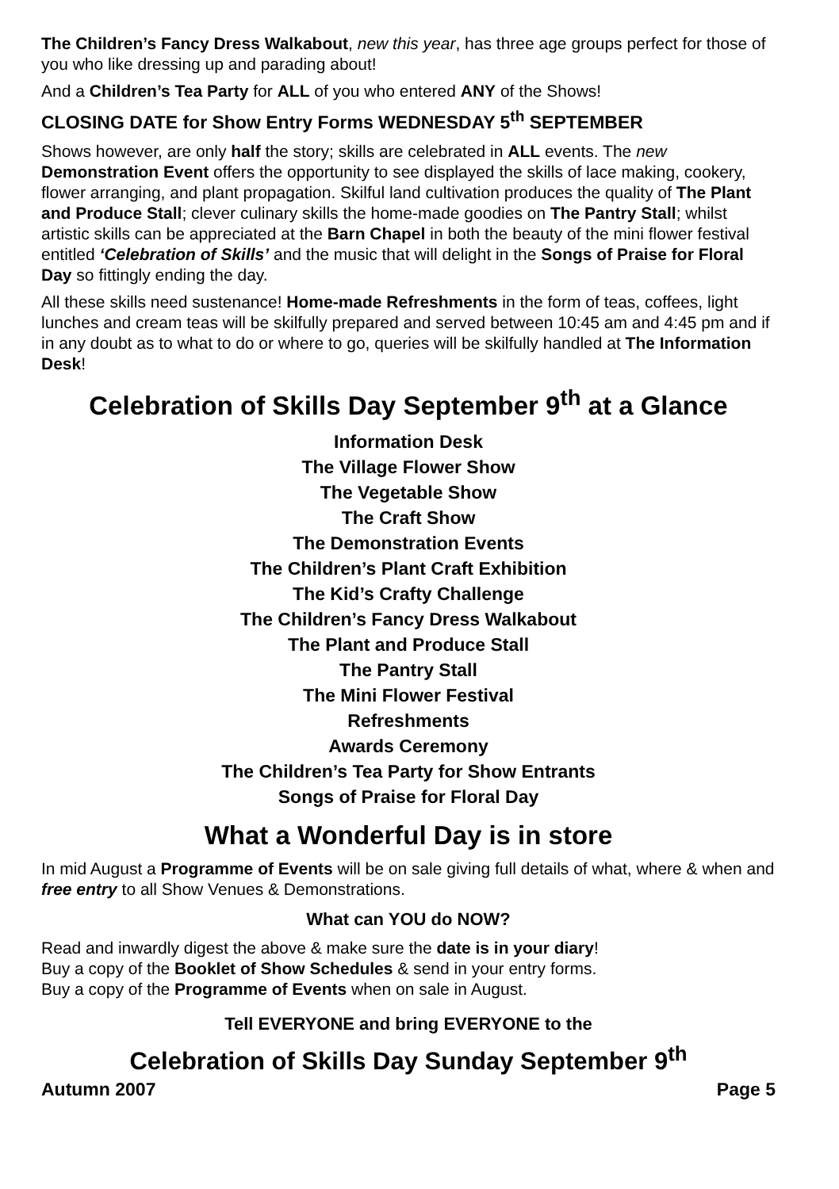The Children’s Fancy Dress Walkabout, new this year, has three age groups perfect for those of you who like dressing up and parading about!
And a Children’s Tea Party for ALL of you who entered ANY of the Shows!
CLOSING DATE for Show Entry Forms WEDNESDAY 5<sup>th</sup> SEPTEMBER
Shows however, are only half the story; skills are celebrated in ALL events. The new Demonstration Event offers the opportunity to see displayed the skills of lace making, cookery, flower arranging, and plant propagation. Skilful land cultivation produces the quality of The Plant and Produce Stall; clever culinary skills the home-made goodies on The Pantry Stall; whilst artistic skills can be appreciated at the Barn Chapel in both the beauty of the mini flower festival entitled ‘Celebration of Skills’ and the music that will delight in the Songs of Praise for Floral Day so fittingly ending the day.
All these skills need sustenance! Home-made Refreshments in the form of teas, coffees, light lunches and cream teas will be skilfully prepared and served between 10:45 am and 4:45 pm and if in any doubt as to what to do or where to go, queries will be skilfully handled at The Information Desk!
Celebration of Skills Day September 9<sup>th</sup> at a Glance
Information Desk
The Village Flower Show
The Vegetable Show
The Craft Show
The Demonstration Events
The Children’s Plant Craft Exhibition
The Kid’s Crafty Challenge
The Children’s Fancy Dress Walkabout
The Plant and Produce Stall
The Pantry Stall
The Mini Flower Festival
Refreshments
Awards Ceremony
The Children’s Tea Party for Show Entrants
Songs of Praise for Floral Day
What a Wonderful Day is in store
In mid August a Programme of Events will be on sale giving full details of what, where & when and free entry to all Show Venues & Demonstrations.
What can YOU do NOW?
Read and inwardly digest the above & make sure the date is in your diary!
Buy a copy of the Booklet of Show Schedules & send in your entry forms.
Buy a copy of the Programme of Events when on sale in August.
Tell EVERYONE and bring EVERYONE to the
Celebration of Skills Day Sunday September 9<sup>th</sup>
Autumn 2007 Page 5